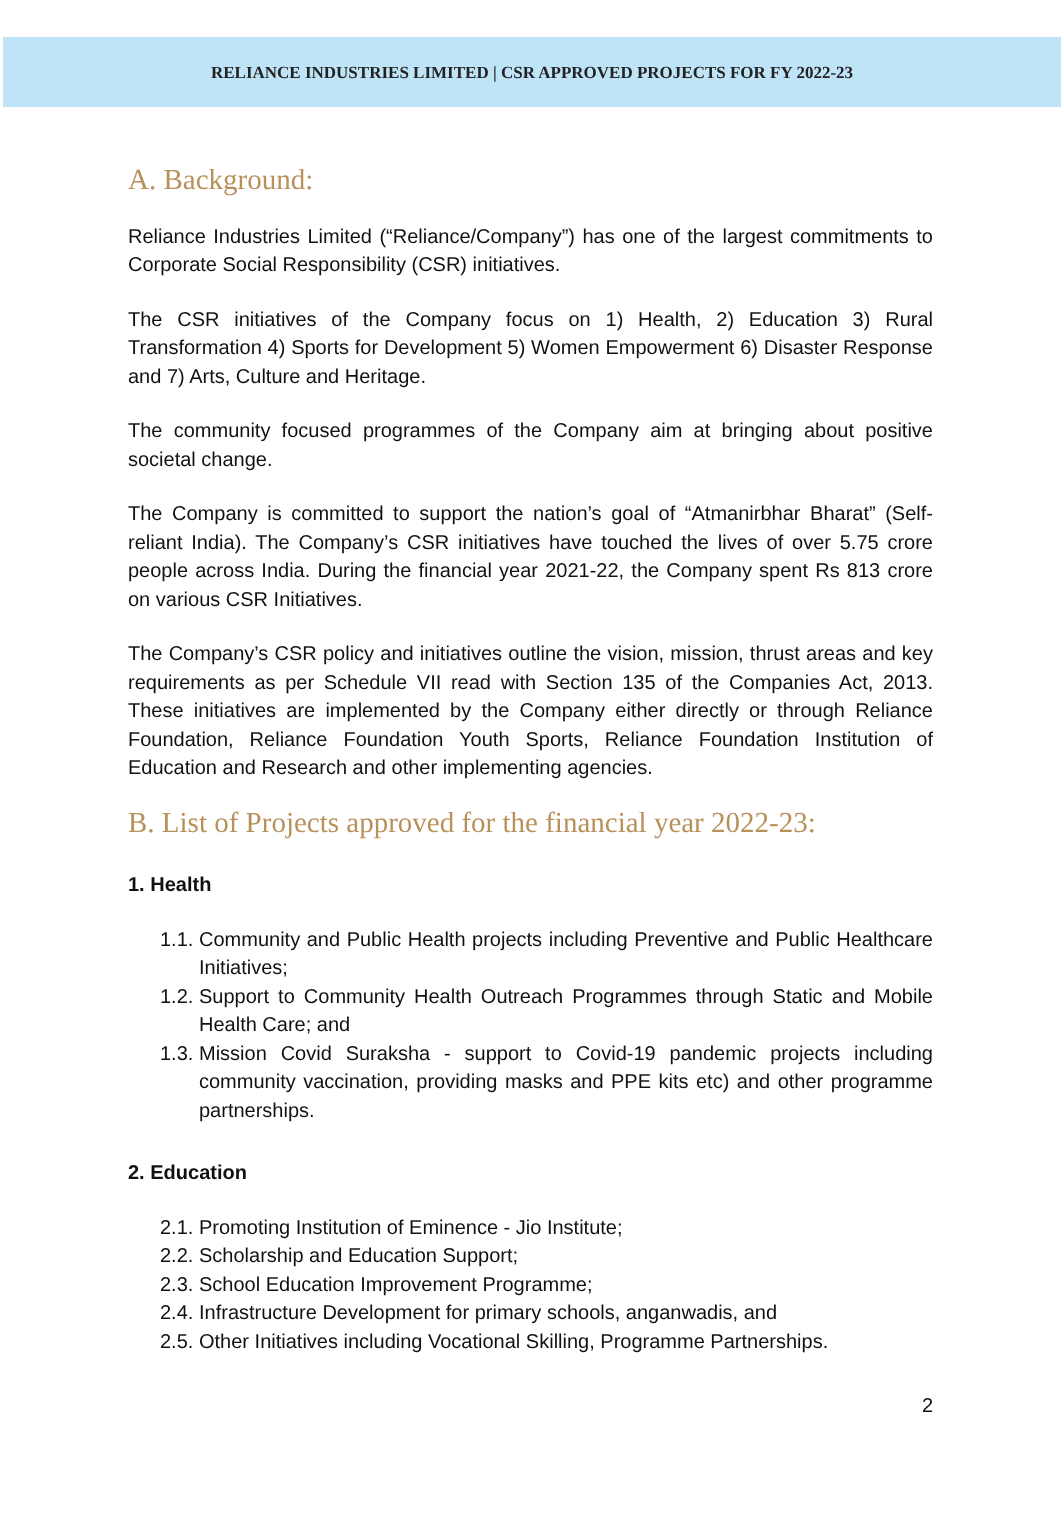RELIANCE INDUSTRIES LIMITED | CSR APPROVED PROJECTS FOR FY 2022-23
A. Background:
Reliance Industries Limited (“Reliance/Company”) has one of the largest commitments to Corporate Social Responsibility (CSR) initiatives.
The CSR initiatives of the Company focus on 1) Health, 2) Education 3) Rural Transformation 4) Sports for Development 5) Women Empowerment 6) Disaster Response and 7) Arts, Culture and Heritage.
The community focused programmes of the Company aim at bringing about positive societal change.
The Company is committed to support the nation’s goal of “Atmanirbhar Bharat” (Self-reliant India). The Company’s CSR initiatives have touched the lives of over 5.75 crore people across India. During the financial year 2021-22, the Company spent Rs 813 crore on various CSR Initiatives.
The Company’s CSR policy and initiatives outline the vision, mission, thrust areas and key requirements as per Schedule VII read with Section 135 of the Companies Act, 2013. These initiatives are implemented by the Company either directly or through Reliance Foundation, Reliance Foundation Youth Sports, Reliance Foundation Institution of Education and Research and other implementing agencies.
B. List of Projects approved for the financial year 2022-23:
1. Health
1.1. Community and Public Health projects including Preventive and Public Healthcare Initiatives;
1.2. Support to Community Health Outreach Programmes through Static and Mobile Health Care; and
1.3. Mission Covid Suraksha - support to Covid-19 pandemic projects including community vaccination, providing masks and PPE kits etc) and other programme partnerships.
2. Education
2.1. Promoting Institution of Eminence - Jio Institute;
2.2. Scholarship and Education Support;
2.3. School Education Improvement Programme;
2.4. Infrastructure Development for primary schools, anganwadis, and
2.5. Other Initiatives including Vocational Skilling, Programme Partnerships.
2